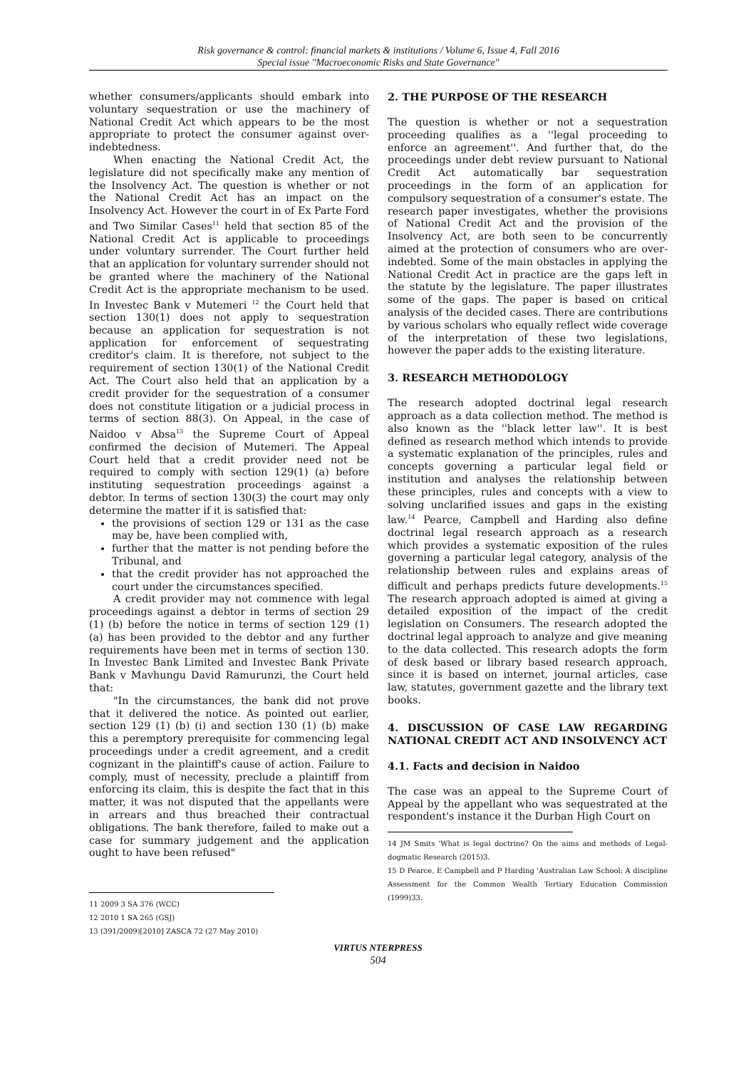Risk governance & control: financial markets & institutions / Volume 6, Issue 4, Fall 2016
Special issue "Macroeconomic Risks and State Governance"
whether consumers/applicants should embark into voluntary sequestration or use the machinery of National Credit Act which appears to be the most appropriate to protect the consumer against over-indebtedness.
When enacting the National Credit Act, the legislature did not specifically make any mention of the Insolvency Act. The question is whether or not the National Credit Act has an impact on the Insolvency Act. However the court in of Ex Parte Ford and Two Similar Cases<sup>11</sup> held that section 85 of the National Credit Act is applicable to proceedings under voluntary surrender. The Court further held that an application for voluntary surrender should not be granted where the machinery of the National Credit Act is the appropriate mechanism to be used. In Investec Bank v Mutemeri <sup>12</sup> the Court held that section 130(1) does not apply to sequestration because an application for sequestration is not application for enforcement of sequestrating creditor's claim. It is therefore, not subject to the requirement of section 130(1) of the National Credit Act. The Court also held that an application by a credit provider for the sequestration of a consumer does not constitute litigation or a judicial process in terms of section 88(3). On Appeal, in the case of Naidoo v Absa<sup>13</sup> the Supreme Court of Appeal confirmed the decision of Mutemeri. The Appeal Court held that a credit provider need not be required to comply with section 129(1) (a) before instituting sequestration proceedings against a debtor. In terms of section 130(3) the court may only determine the matter if it is satisfied that:
the provisions of section 129 or 131 as the case may be, have been complied with,
further that the matter is not pending before the Tribunal, and
that the credit provider has not approached the court under the circumstances specified.
A credit provider may not commence with legal proceedings against a debtor in terms of section 29 (1) (b) before the notice in terms of section 129 (1) (a) has been provided to the debtor and any further requirements have been met in terms of section 130. In Investec Bank Limited and Investec Bank Private Bank v Mavhungu David Ramurunzi, the Court held that:
"In the circumstances, the bank did not prove that it delivered the notice. As pointed out earlier, section 129 (1) (b) (i) and section 130 (1) (b) make this a peremptory prerequisite for commencing legal proceedings under a credit agreement, and a credit cognizant in the plaintiff's cause of action. Failure to comply, must of necessity, preclude a plaintiff from enforcing its claim, this is despite the fact that in this matter, it was not disputed that the appellants were in arrears and thus breached their contractual obligations. The bank therefore, failed to make out a case for summary judgement and the application ought to have been refused"
11 2009 3 SA 376 (WCC)
12 2010 1 SA 265 (GSJ)
13 (391/2009)[2010] ZASCA 72 (27 May 2010)
2. THE PURPOSE OF THE RESEARCH
The question is whether or not a sequestration proceeding qualifies as a ''legal proceeding to enforce an agreement''. And further that, do the proceedings under debt review pursuant to National Credit Act automatically bar sequestration proceedings in the form of an application for compulsory sequestration of a consumer's estate. The research paper investigates, whether the provisions of National Credit Act and the provision of the Insolvency Act, are both seen to be concurrently aimed at the protection of consumers who are over-indebted. Some of the main obstacles in applying the National Credit Act in practice are the gaps left in the statute by the legislature. The paper illustrates some of the gaps. The paper is based on critical analysis of the decided cases. There are contributions by various scholars who equally reflect wide coverage of the interpretation of these two legislations, however the paper adds to the existing literature.
3. RESEARCH METHODOLOGY
The research adopted doctrinal legal research approach as a data collection method. The method is also known as the ''black letter law''. It is best defined as research method which intends to provide a systematic explanation of the principles, rules and concepts governing a particular legal field or institution and analyses the relationship between these principles, rules and concepts with a view to solving unclarified issues and gaps in the existing law.<sup>14</sup> Pearce, Campbell and Harding also define doctrinal legal research approach as a research which provides a systematic exposition of the rules governing a particular legal category, analysis of the relationship between rules and explains areas of difficult and perhaps predicts future developments.<sup>15</sup> The research approach adopted is aimed at giving a detailed exposition of the impact of the credit legislation on Consumers. The research adopted the doctrinal legal approach to analyze and give meaning to the data collected. This research adopts the form of desk based or library based research approach, since it is based on internet, journal articles, case law, statutes, government gazette and the library text books.
4. DISCUSSION OF CASE LAW REGARDING NATIONAL CREDIT ACT AND INSOLVENCY ACT
4.1. Facts and decision in Naidoo
The case was an appeal to the Supreme Court of Appeal by the appellant who was sequestrated at the respondent's instance it the Durban High Court on
14 JM Smits 'What is legal doctrine? On the aims and methods of Legal-dogmatic Research (2015)3.
15 D Pearce, E Campbell and P Harding 'Australian Law School: A discipline Assessment for the Common Wealth Tertiary Education Commission (1999)33.
VIRTUS NTERPRESS
504